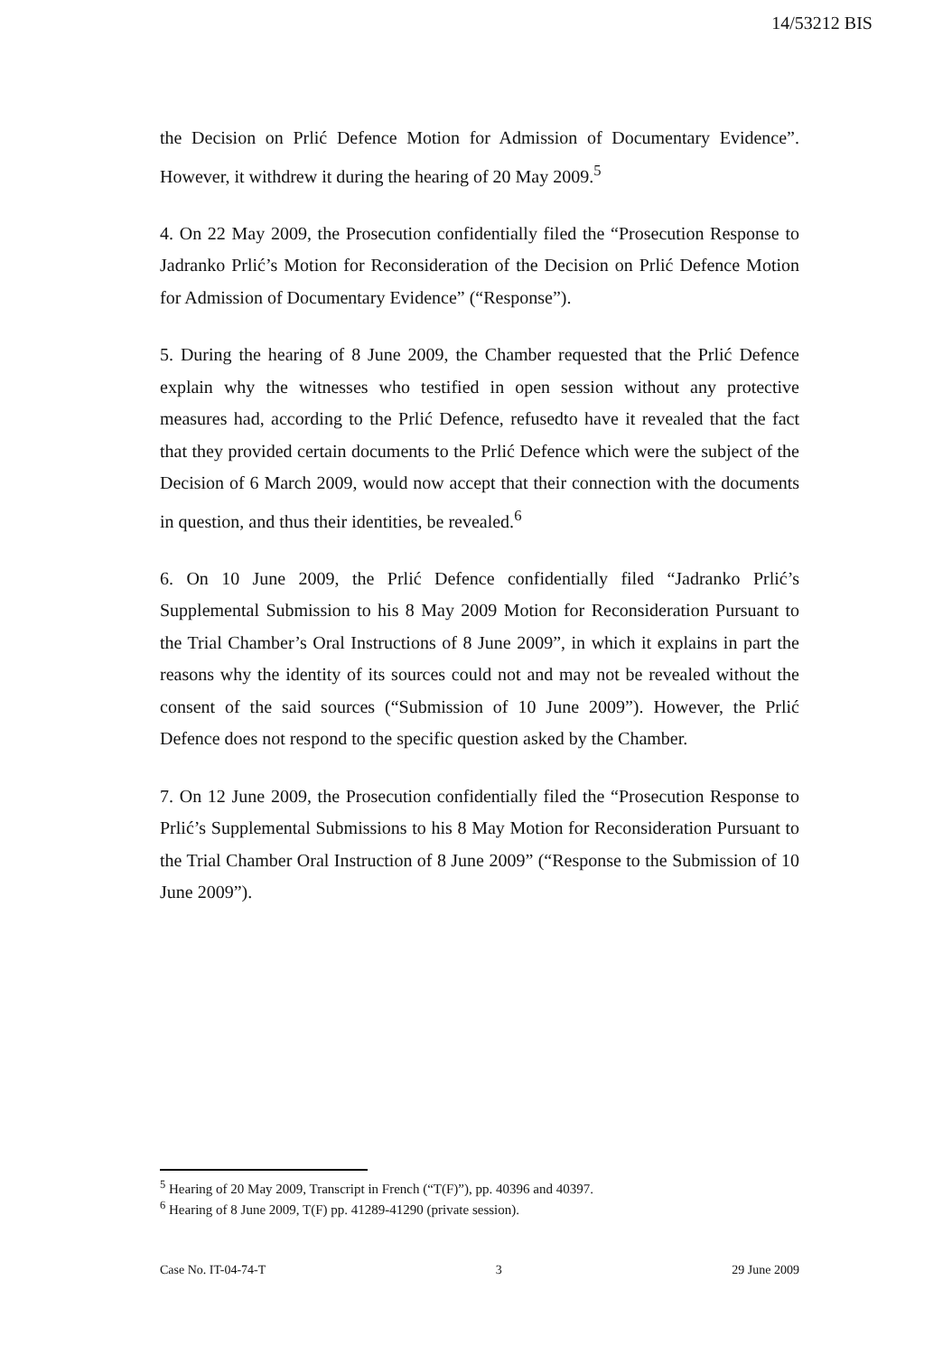14/53212 BIS
the Decision on Prlić Defence Motion for Admission of Documentary Evidence”. However, it withdrew it during the hearing of 20 May 2009.<sup>5</sup>
4. On 22 May 2009, the Prosecution confidentially filed the “Prosecution Response to Jadranko Prlić’s Motion for Reconsideration of the Decision on Prlić Defence Motion for Admission of Documentary Evidence” (“Response”).
5. During the hearing of 8 June 2009, the Chamber requested that the Prlić Defence explain why the witnesses who testified in open session without any protective measures had, according to the Prlić Defence, refusedto have it revealed that the fact that they provided certain documents to the Prlić Defence which were the subject of the Decision of 6 March 2009, would now accept that their connection with the documents in question, and thus their identities, be revealed.<sup>6</sup>
6. On 10 June 2009, the Prlić Defence confidentially filed “Jadranko Prlić’s Supplemental Submission to his 8 May 2009 Motion for Reconsideration Pursuant to the Trial Chamber’s Oral Instructions of 8 June 2009”, in which it explains in part the reasons why the identity of its sources could not and may not be revealed without the consent of the said sources (“Submission of 10 June 2009”). However, the Prlić Defence does not respond to the specific question asked by the Chamber.
7. On 12 June 2009, the Prosecution confidentially filed the “Prosecution Response to Prlić’s Supplemental Submissions to his 8 May Motion for Reconsideration Pursuant to the Trial Chamber Oral Instruction of 8 June 2009” (“Response to the Submission of 10 June 2009”).
<sup>5</sup> Hearing of 20 May 2009, Transcript in French (“T(F)”), pp. 40396 and 40397.
<sup>6</sup> Hearing of 8 June 2009, T(F) pp. 41289-41290 (private session).
Case No. IT-04-74-T 3 29 June 2009